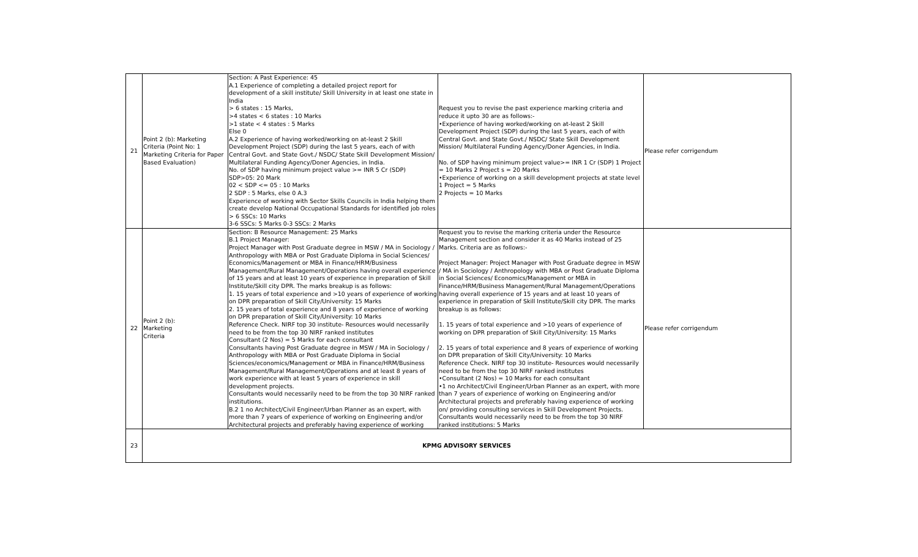| 21 | Point 2 (b): Marketing Criteria (Point No: 1 Marketing Criteria for Paper Based Evaluation) | Section: A Past Experience: 45 A.1 Experience of completing a detailed project report for development of a skill institute/ Skill University in at least one state in India > 6 states : 15 Marks, >4 states < 6 states : 10 Marks >1 state < 4 states : 5 Marks Else 0 A.2 Experience of having worked/working on at-least 2 Skill Development Project (SDP) during the last 5 years, each of with Central Govt. and State Govt./ NSDC/ State Skill Development Mission/ Multilateral Funding Agency/Doner Agencies, in India. No. of SDP having minimum project value >= INR 5 Cr (SDP) SDP>05: 20 Mark 02 < SDP <= 05 : 10 Marks 2 SDP : 5 Marks, else 0 A.3 Experience of working with Sector Skills Councils in India helping them create develop National Occupational Standards for identified job roles > 6 SSCs: 10 Marks 3-6 SSCs: 5 Marks 0-3 SSCs: 2 Marks | Request you to revise the past experience marking criteria and reduce it upto 30 are as follows:- •Experience of having worked/working on at-least 2 Skill Development Project (SDP) during the last 5 years, each of with Central Govt. and State Govt./ NSDC/ State Skill Development Mission/ Multilateral Funding Agency/Doner Agencies, in India. No. of SDP having minimum project value>= INR 1 Cr (SDP) 1 Project = 10 Marks 2 Project s = 20 Marks •Experience of working on a skill development projects at state level 1 Project = 5 Marks 2 Projects = 10 Marks | Please refer corrigendum |
| 22 | Point 2 (b): Marketing Criteria | Section: B Resource Management: 25 Marks B.1 Project Manager: Project Manager with Post Graduate degree in MSW / MA in Sociology / Anthropology with MBA or Post Graduate Diploma in Social Sciences/ Economics/Management or MBA in Finance/HRM/Business Management/Rural Management/Operations having overall experience of 15 years and at least 10 years of experience in preparation of Skill Institute/Skill city DPR. The marks breakup is as follows: 1. 15 years of total experience and >10 years of experience of working on DPR preparation of Skill City/University: 15 Marks 2. 15 years of total experience and 8 years of experience of working on DPR preparation of Skill City/University: 10 Marks Reference Check. NIRF top 30 institute- Resources would necessarily need to be from the top 30 NIRF ranked institutes Consultant (2 Nos) = 5 Marks for each consultant Consultants having Post Graduate degree in MSW / MA in Sociology / Anthropology with MBA or Post Graduate Diploma in Social Sciences/economics/Management or MBA in Finance/HRM/Business Management/Rural Management/Operations and at least 8 years of work experience with at least 5 years of experience in skill development projects. Consultants would necessarily need to be from the top 30 NIRF ranked institutions. B.2 1 no Architect/Civil Engineer/Urban Planner as an expert, with more than 7 years of experience of working on Engineering and/or Architectural projects and preferably having experience of working | Request you to revise the marking criteria under the Resource Management section and consider it as 40 Marks instead of 25 Marks. Criteria are as follows:- Project Manager: Project Manager with Post Graduate degree in MSW / MA in Sociology / Anthropology with MBA or Post Graduate Diploma in Social Sciences/ Economics/Management or MBA in Finance/HRM/Business Management/Rural Management/Operations having overall experience of 15 years and at least 10 years of experience in preparation of Skill Institute/Skill city DPR. The marks breakup is as follows: 1. 15 years of total experience and >10 years of experience of working on DPR preparation of Skill City/University: 15 Marks 2. 15 years of total experience and 8 years of experience of working on DPR preparation of Skill City/University: 10 Marks Reference Check. NIRF top 30 institute- Resources would necessarily need to be from the top 30 NIRF ranked institutes •Consultant (2 Nos) = 10 Marks for each consultant •1 no Architect/Civil Engineer/Urban Planner as an expert, with more than 7 years of experience of working on Engineering and/or Architectural projects and preferably having experience of working on/ providing consulting services in Skill Development Projects. Consultants would necessarily need to be from the top 30 NIRF ranked institutions: 5 Marks | Please refer corrigendum |
| 23 | KPMG ADVISORY SERVICES | | | |